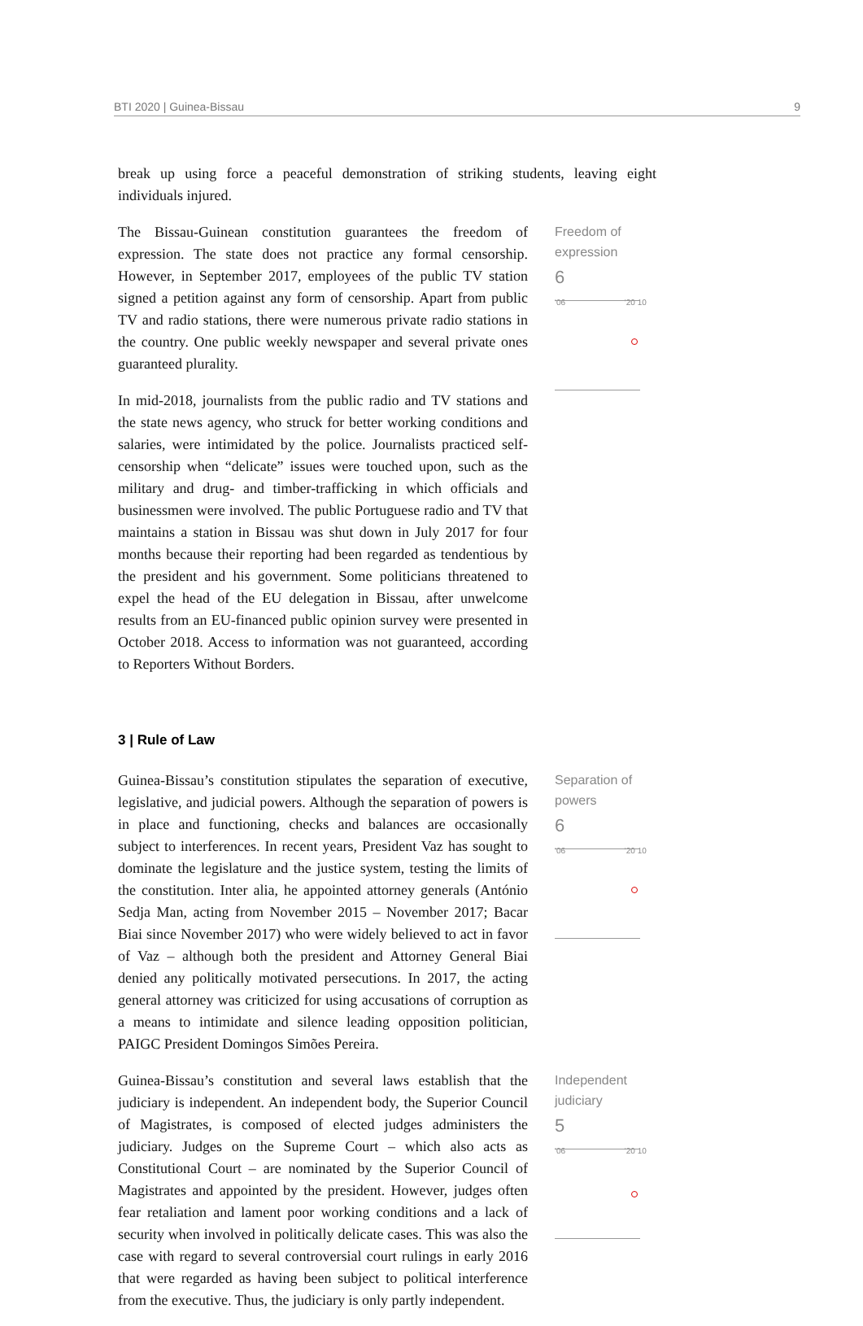BTI 2020 | Guinea-Bissau 9
break up using force a peaceful demonstration of striking students, leaving eight individuals injured.
The Bissau-Guinean constitution guarantees the freedom of expression. The state does not practice any formal censorship. However, in September 2017, employees of the public TV station signed a petition against any form of censorship. Apart from public TV and radio stations, there were numerous private radio stations in the country. One public weekly newspaper and several private ones guaranteed plurality.
In mid-2018, journalists from the public radio and TV stations and the state news agency, who struck for better working conditions and salaries, were intimidated by the police. Journalists practiced self-censorship when “delicate” issues were touched upon, such as the military and drug- and timber-trafficking in which officials and businessmen were involved. The public Portuguese radio and TV that maintains a station in Bissau was shut down in July 2017 for four months because their reporting had been regarded as tendentious by the president and his government. Some politicians threatened to expel the head of the EU delegation in Bissau, after unwelcome results from an EU-financed public opinion survey were presented in October 2018. Access to information was not guaranteed, according to Reporters Without Borders.
Freedom of expression
6
'06 '20 10
3 | Rule of Law
Guinea-Bissau’s constitution stipulates the separation of executive, legislative, and judicial powers. Although the separation of powers is in place and functioning, checks and balances are occasionally subject to interferences. In recent years, President Vaz has sought to dominate the legislature and the justice system, testing the limits of the constitution. Inter alia, he appointed attorney generals (António Sedja Man, acting from November 2015 – November 2017; Bacar Biai since November 2017) who were widely believed to act in favor of Vaz – although both the president and Attorney General Biai denied any politically motivated persecutions. In 2017, the acting general attorney was criticized for using accusations of corruption as a means to intimidate and silence leading opposition politician, PAIGC President Domingos Simões Pereira.
Separation of powers
6
'06 '20 10
Guinea-Bissau’s constitution and several laws establish that the judiciary is independent. An independent body, the Superior Council of Magistrates, is composed of elected judges administers the judiciary. Judges on the Supreme Court – which also acts as Constitutional Court – are nominated by the Superior Council of Magistrates and appointed by the president. However, judges often fear retaliation and lament poor working conditions and a lack of security when involved in politically delicate cases. This was also the case with regard to several controversial court rulings in early 2016 that were regarded as having been subject to political interference from the executive. Thus, the judiciary is only partly independent.
Independent judiciary
5
'06 '20 10